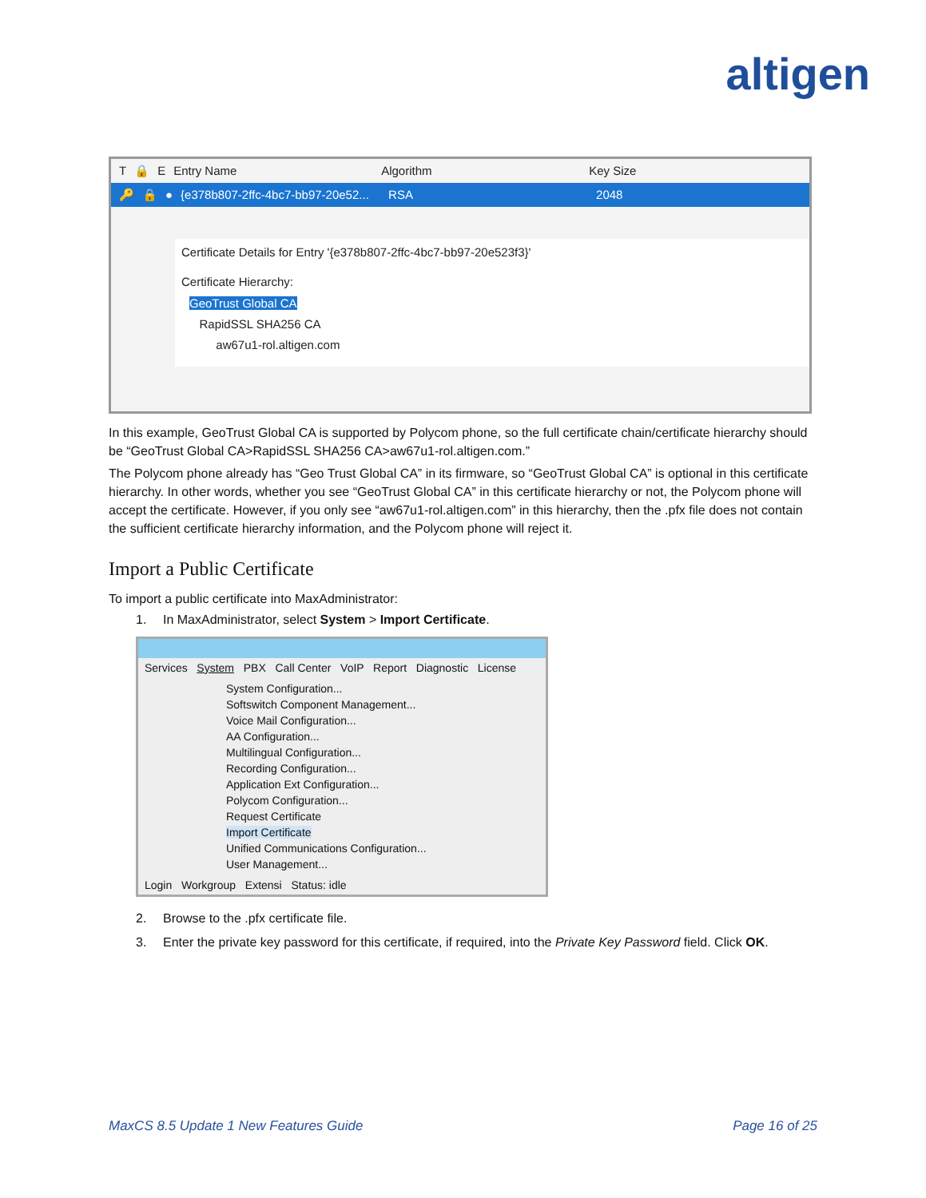altigen
T 🔒 E Entry Name Algorithm Key Size
🔑 🔒 ● {e378b807-2ffc-4bc7-bb97-20e52... RSA 2048
Certificate Details for Entry '{e378b807-2ffc-4bc7-bb97-20e523f3}'
Certificate Hierarchy:
GeoTrust Global CA
RapidSSL SHA256 CA
aw67u1-rol.altigen.com
In this example, GeoTrust Global CA is supported by Polycom phone, so the full certificate chain/certificate hierarchy should be “GeoTrust Global CA>RapidSSL SHA256 CA>aw67u1-rol.altigen.com.”
The Polycom phone already has “Geo Trust Global CA” in its firmware, so “GeoTrust Global CA” is optional in this certificate hierarchy. In other words, whether you see “GeoTrust Global CA” in this certificate hierarchy or not, the Polycom phone will accept the certificate. However, if you only see “aw67u1-rol.altigen.com” in this hierarchy, then the .pfx file does not contain the sufficient certificate hierarchy information, and the Polycom phone will reject it.
Import a Public Certificate
To import a public certificate into MaxAdministrator:
1. In MaxAdministrator, select System > Import Certificate.
Services System PBX Call Center VoIP Report Diagnostic License
System Configuration...
Softswitch Component Management...
Voice Mail Configuration...
AA Configuration...
Multilingual Configuration...
Recording Configuration...
Application Ext Configuration...
Polycom Configuration...
Request Certificate
Import Certificate
Unified Communications Configuration...
User Management...
Login Workgroup Extensi Status: idle
2. Browse to the .pfx certificate file.
3. Enter the private key password for this certificate, if required, into the Private Key Password field. Click OK.
MaxCS 8.5 Update 1 New Features Guide Page 16 of 25